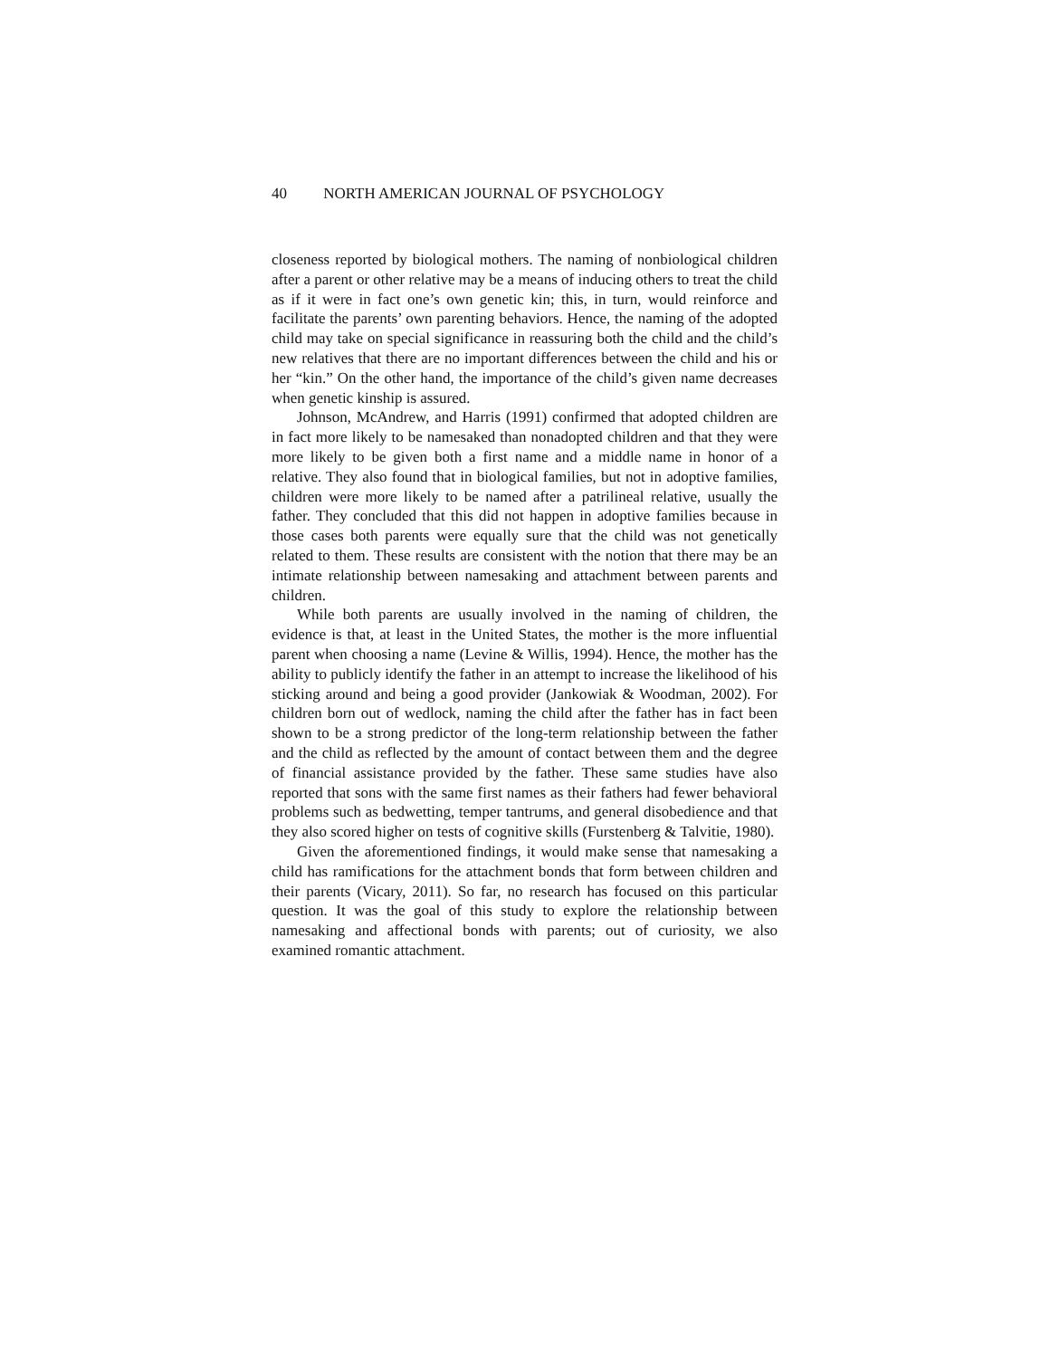40 NORTH AMERICAN JOURNAL OF PSYCHOLOGY
closeness reported by biological mothers. The naming of nonbiological children after a parent or other relative may be a means of inducing others to treat the child as if it were in fact one’s own genetic kin; this, in turn, would reinforce and facilitate the parents’ own parenting behaviors. Hence, the naming of the adopted child may take on special significance in reassuring both the child and the child’s new relatives that there are no important differences between the child and his or her “kin.” On the other hand, the importance of the child’s given name decreases when genetic kinship is assured.
Johnson, McAndrew, and Harris (1991) confirmed that adopted children are in fact more likely to be namesaked than nonadopted children and that they were more likely to be given both a first name and a middle name in honor of a relative. They also found that in biological families, but not in adoptive families, children were more likely to be named after a patrilineal relative, usually the father. They concluded that this did not happen in adoptive families because in those cases both parents were equally sure that the child was not genetically related to them. These results are consistent with the notion that there may be an intimate relationship between namesaking and attachment between parents and children.
While both parents are usually involved in the naming of children, the evidence is that, at least in the United States, the mother is the more influential parent when choosing a name (Levine & Willis, 1994). Hence, the mother has the ability to publicly identify the father in an attempt to increase the likelihood of his sticking around and being a good provider (Jankowiak & Woodman, 2002). For children born out of wedlock, naming the child after the father has in fact been shown to be a strong predictor of the long-term relationship between the father and the child as reflected by the amount of contact between them and the degree of financial assistance provided by the father. These same studies have also reported that sons with the same first names as their fathers had fewer behavioral problems such as bedwetting, temper tantrums, and general disobedience and that they also scored higher on tests of cognitive skills (Furstenberg & Talvitie, 1980).
Given the aforementioned findings, it would make sense that namesaking a child has ramifications for the attachment bonds that form between children and their parents (Vicary, 2011). So far, no research has focused on this particular question. It was the goal of this study to explore the relationship between namesaking and affectional bonds with parents; out of curiosity, we also examined romantic attachment.